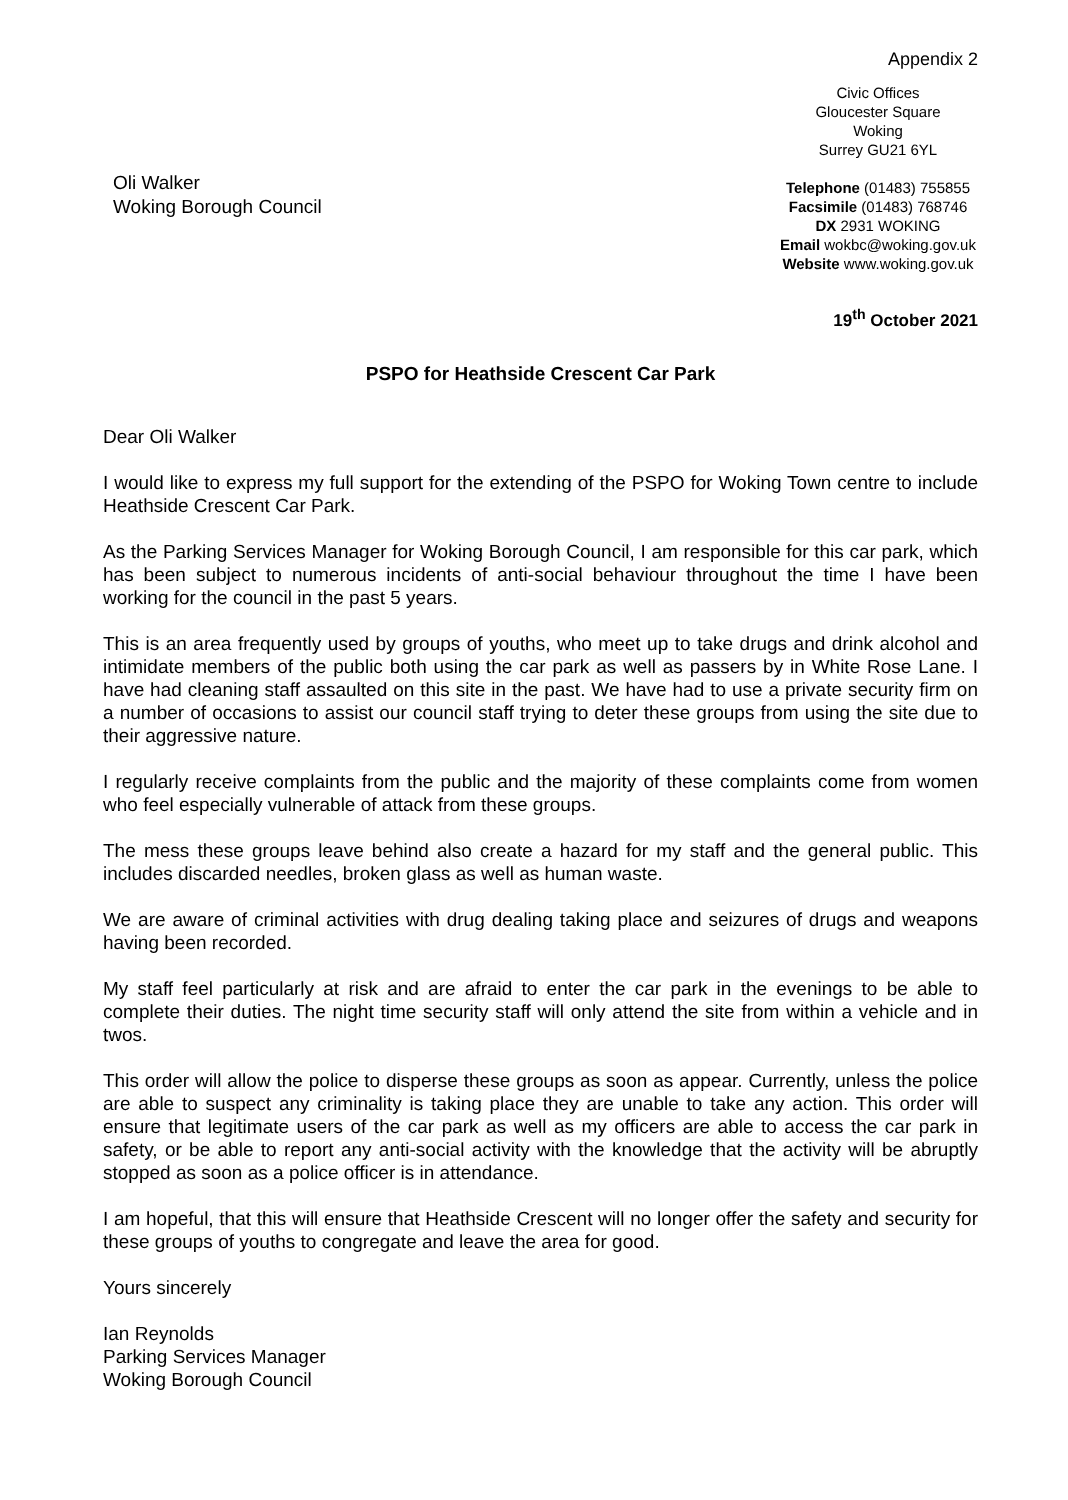Appendix 2
Oli Walker
Woking Borough Council
Civic Offices
Gloucester Square
Woking
Surrey GU21 6YL
Telephone (01483) 755855
Facsimile (01483) 768746
DX 2931 WOKING
Email wokbc@woking.gov.uk
Website www.woking.gov.uk
19<sup>th</sup> October 2021
PSPO for Heathside Crescent Car Park
Dear Oli Walker
I would like to express my full support for the extending of the PSPO for Woking Town centre to include Heathside Crescent Car Park.
As the Parking Services Manager for Woking Borough Council, I am responsible for this car park, which has been subject to numerous incidents of anti-social behaviour throughout the time I have been working for the council in the past 5 years.
This is an area frequently used by groups of youths, who meet up to take drugs and drink alcohol and intimidate members of the public both using the car park as well as passers by in White Rose Lane. I have had cleaning staff assaulted on this site in the past. We have had to use a private security firm on a number of occasions to assist our council staff trying to deter these groups from using the site due to their aggressive nature.
I regularly receive complaints from the public and the majority of these complaints come from women who feel especially vulnerable of attack from these groups.
The mess these groups leave behind also create a hazard for my staff and the general public. This includes discarded needles, broken glass as well as human waste.
We are aware of criminal activities with drug dealing taking place and seizures of drugs and weapons having been recorded.
My staff feel particularly at risk and are afraid to enter the car park in the evenings to be able to complete their duties. The night time security staff will only attend the site from within a vehicle and in twos.
This order will allow the police to disperse these groups as soon as appear. Currently, unless the police are able to suspect any criminality is taking place they are unable to take any action. This order will ensure that legitimate users of the car park as well as my officers are able to access the car park in safety, or be able to report any anti-social activity with the knowledge that the activity will be abruptly stopped as soon as a police officer is in attendance.
I am hopeful, that this will ensure that Heathside Crescent will no longer offer the safety and security for these groups of youths to congregate and leave the area for good.
Yours sincerely
Ian Reynolds
Parking Services Manager
Woking Borough Council